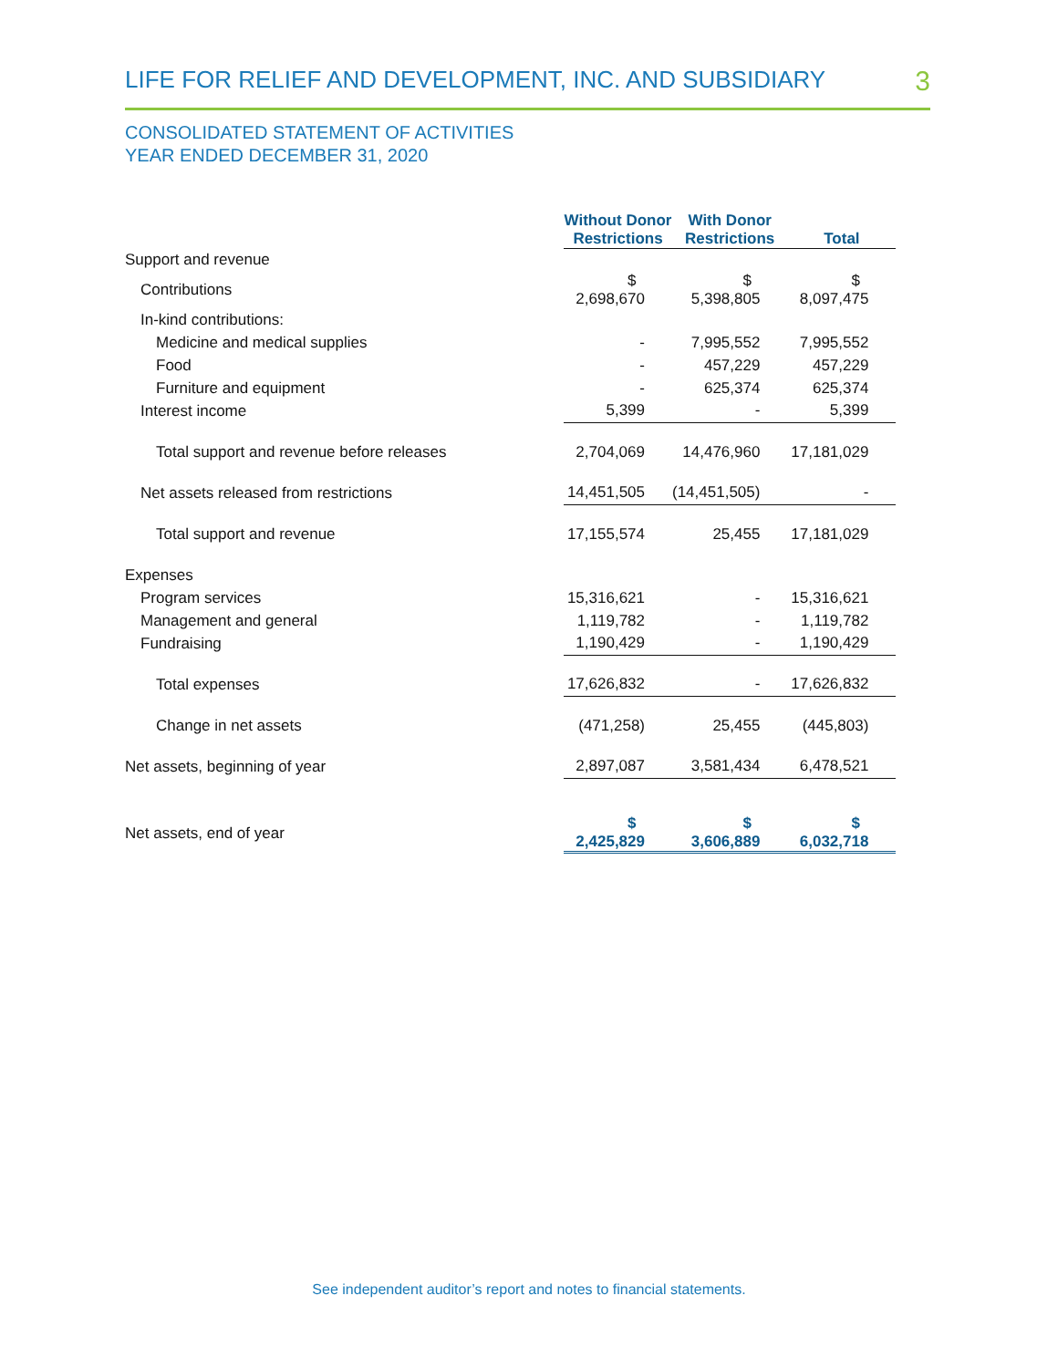LIFE FOR RELIEF AND DEVELOPMENT, INC. AND SUBSIDIARY 3
CONSOLIDATED STATEMENT OF ACTIVITIES
YEAR ENDED DECEMBER 31, 2020
| | Without Donor Restrictions | With Donor Restrictions | Total |
| --- | --- | --- | --- |
| Support and revenue | | | |
| Contributions | $ 2,698,670 | $ 5,398,805 | $ 8,097,475 |
| In-kind contributions: | | | |
| Medicine and medical supplies | - | 7,995,552 | 7,995,552 |
| Food | - | 457,229 | 457,229 |
| Furniture and equipment | - | 625,374 | 625,374 |
| Interest income | 5,399 | - | 5,399 |
| Total support and revenue before releases | 2,704,069 | 14,476,960 | 17,181,029 |
| Net assets released from restrictions | 14,451,505 | (14,451,505) | - |
| Total support and revenue | 17,155,574 | 25,455 | 17,181,029 |
| Expenses | | | |
| Program services | 15,316,621 | - | 15,316,621 |
| Management and general | 1,119,782 | - | 1,119,782 |
| Fundraising | 1,190,429 | - | 1,190,429 |
| Total expenses | 17,626,832 | - | 17,626,832 |
| Change in net assets | (471,258) | 25,455 | (445,803) |
| Net assets, beginning of year | 2,897,087 | 3,581,434 | 6,478,521 |
| Net assets, end of year | $ 2,425,829 | $ 3,606,889 | $ 6,032,718 |
See independent auditor’s report and notes to financial statements.